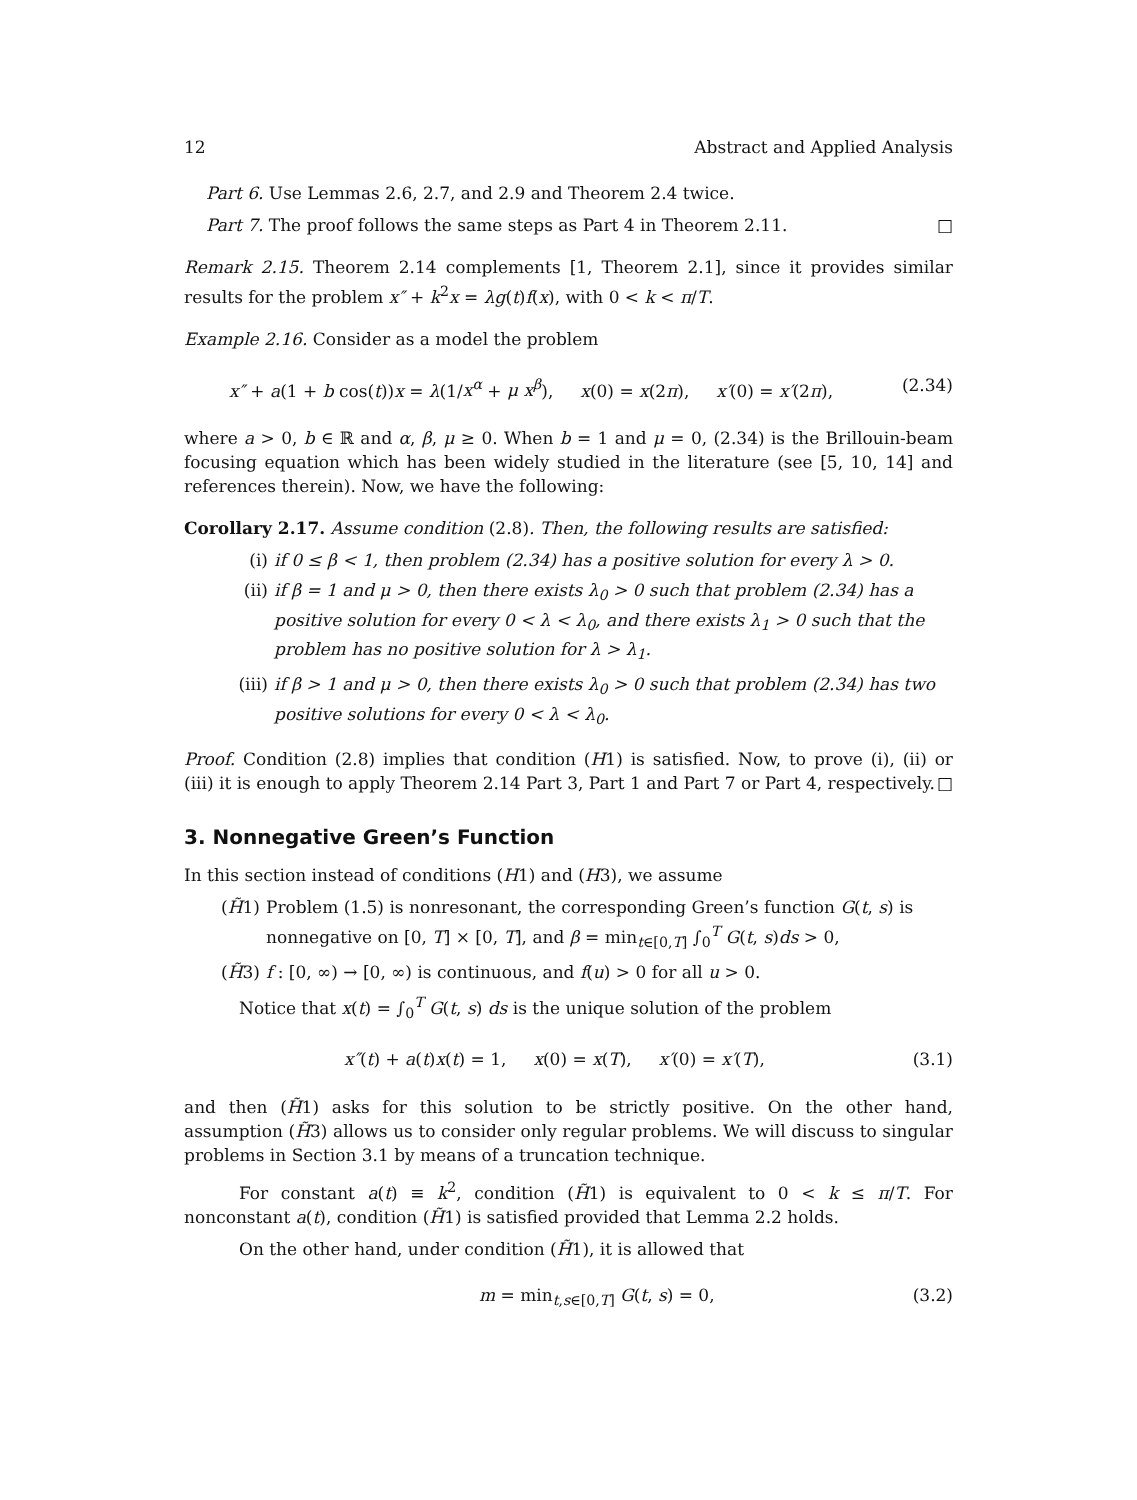12 Abstract and Applied Analysis
Part 6. Use Lemmas 2.6, 2.7, and 2.9 and Theorem 2.4 twice.
Part 7. The proof follows the same steps as Part 4 in Theorem 2.11. □
Remark 2.15. Theorem 2.14 complements [1, Theorem 2.1], since it provides similar results for the problem x″ + k<sup>2</sup>x = λg(t)f(x), with 0 < k < π/T.
Example 2.16. Consider as a model the problem
x″ + a(1 + b cos(t))x = λ(1/x<sup>α</sup> + μ x<sup>β</sup>), x(0) = x(2π), x′(0) = x′(2π), (2.34)
where a > 0, b ∈ ℝ and α, β, μ ≥ 0. When b = 1 and μ = 0, (2.34) is the Brillouin-beam focusing equation which has been widely studied in the literature (see [5, 10, 14] and references therein). Now, we have the following:
Corollary 2.17. Assume condition (2.8). Then, the following results are satisfied:
(i) if 0 ≤ β < 1, then problem (2.34) has a positive solution for every λ > 0.
(ii) if β = 1 and μ > 0, then there exists λ<sub>0</sub> > 0 such that problem (2.34) has a positive solution for every 0 < λ < λ<sub>0</sub>, and there exists λ<sub>1</sub> > 0 such that the problem has no positive solution for λ > λ<sub>1</sub>.
(iii) if β > 1 and μ > 0, then there exists λ<sub>0</sub> > 0 such that problem (2.34) has two positive solutions for every 0 < λ < λ<sub>0</sub>.
Proof. Condition (2.8) implies that condition (H1) is satisfied. Now, to prove (i), (ii) or (iii) it is enough to apply Theorem 2.14 Part 3, Part 1 and Part 7 or Part 4, respectively. □
3. Nonnegative Green’s Function
In this section instead of conditions (H1) and (H3), we assume
(H̃1) Problem (1.5) is nonresonant, the corresponding Green’s function G(t, s) is nonnegative on [0, T] × [0, T], and β = min<sub>t∈[0,T]</sub> ∫<sub>0</sub><sup>T</sup> G(t, s)ds > 0,
(H̃3) f : [0, ∞) → [0, ∞) is continuous, and f(u) > 0 for all u > 0.
Notice that x(t) = ∫<sub>0</sub><sup>T</sup> G(t, s) ds is the unique solution of the problem
x″(t) + a(t)x(t) = 1, x(0) = x(T), x′(0) = x′(T), (3.1)
and then (H̃1) asks for this solution to be strictly positive. On the other hand, assumption (H̃3) allows us to consider only regular problems. We will discuss to singular problems in Section 3.1 by means of a truncation technique.
For constant a(t) ≡ k<sup>2</sup>, condition (H̃1) is equivalent to 0 < k ≤ π/T. For nonconstant a(t), condition (H̃1) is satisfied provided that Lemma 2.2 holds.
On the other hand, under condition (H̃1), it is allowed that
m = min<sub>t,s∈[0,T]</sub> G(t, s) = 0, (3.2)